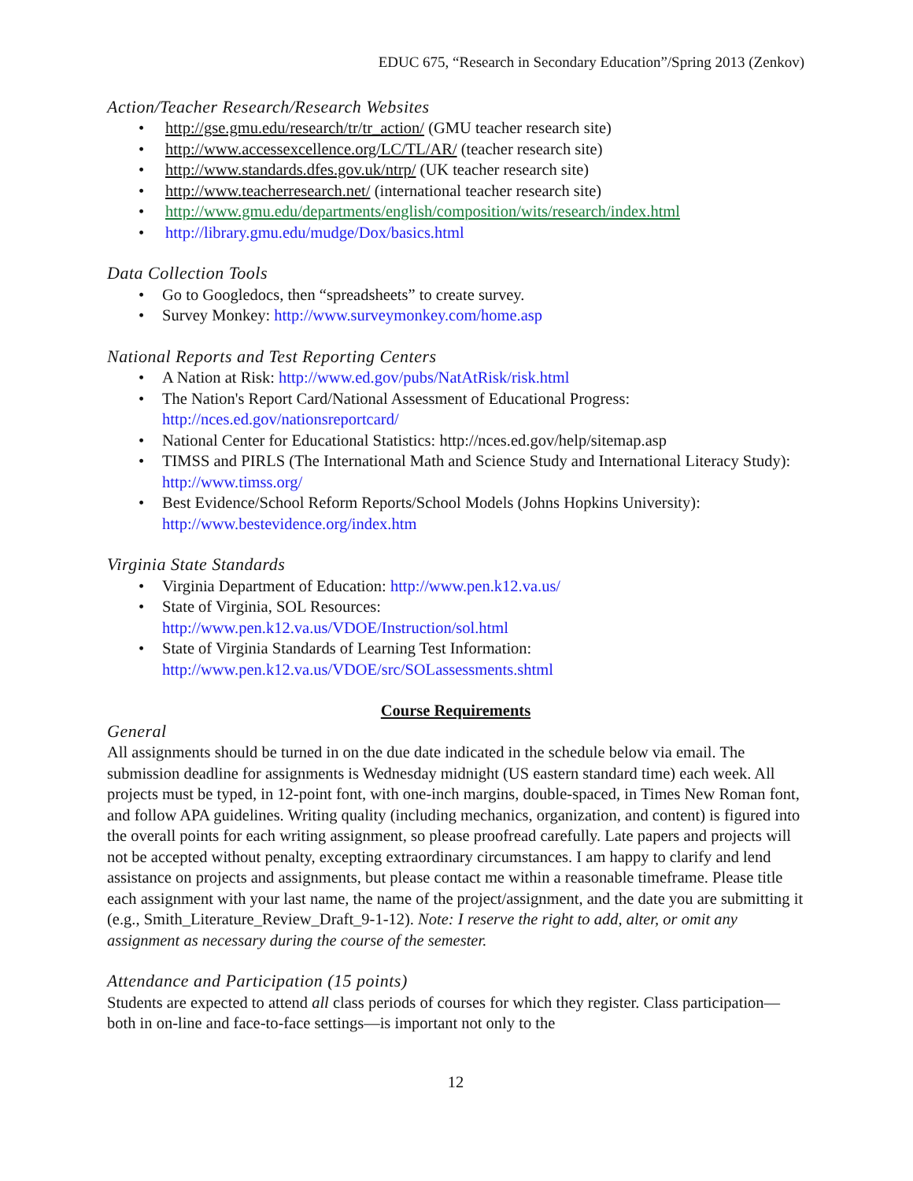EDUC 675, “Research in Secondary Education”/Spring 2013 (Zenkov)
Action/Teacher Research/Research Websites
http://gse.gmu.edu/research/tr/tr_action/ (GMU teacher research site)
http://www.accessexcellence.org/LC/TL/AR/ (teacher research site)
http://www.standards.dfes.gov.uk/ntrp/ (UK teacher research site)
http://www.teacherresearch.net/ (international teacher research site)
http://www.gmu.edu/departments/english/composition/wits/research/index.html
http://library.gmu.edu/mudge/Dox/basics.html
Data Collection Tools
Go to Googledocs, then “spreadsheets” to create survey.
Survey Monkey: http://www.surveymonkey.com/home.asp
National Reports and Test Reporting Centers
A Nation at Risk: http://www.ed.gov/pubs/NatAtRisk/risk.html
The Nation's Report Card/National Assessment of Educational Progress:
http://nces.ed.gov/nationsreportcard/
National Center for Educational Statistics: http://nces.ed.gov/help/sitemap.asp
TIMSS and PIRLS (The International Math and Science Study and International Literacy Study): http://www.timss.org/
Best Evidence/School Reform Reports/School Models (Johns Hopkins University):
http://www.bestevidence.org/index.htm
Virginia State Standards
Virginia Department of Education: http://www.pen.k12.va.us/
State of Virginia, SOL Resources:
http://www.pen.k12.va.us/VDOE/Instruction/sol.html
State of Virginia Standards of Learning Test Information:
http://www.pen.k12.va.us/VDOE/src/SOLassessments.shtml
Course Requirements
General
All assignments should be turned in on the due date indicated in the schedule below via email. The submission deadline for assignments is Wednesday midnight (US eastern standard time) each week. All projects must be typed, in 12-point font, with one-inch margins, double-spaced, in Times New Roman font, and follow APA guidelines. Writing quality (including mechanics, organization, and content) is figured into the overall points for each writing assignment, so please proofread carefully. Late papers and projects will not be accepted without penalty, excepting extraordinary circumstances. I am happy to clarify and lend assistance on projects and assignments, but please contact me within a reasonable timeframe. Please title each assignment with your last name, the name of the project/assignment, and the date you are submitting it (e.g., Smith_Literature_Review_Draft_9-1-12). Note: I reserve the right to add, alter, or omit any assignment as necessary during the course of the semester.
Attendance and Participation (15 points)
Students are expected to attend all class periods of courses for which they register. Class participation—both in on-line and face-to-face settings—is important not only to the
12